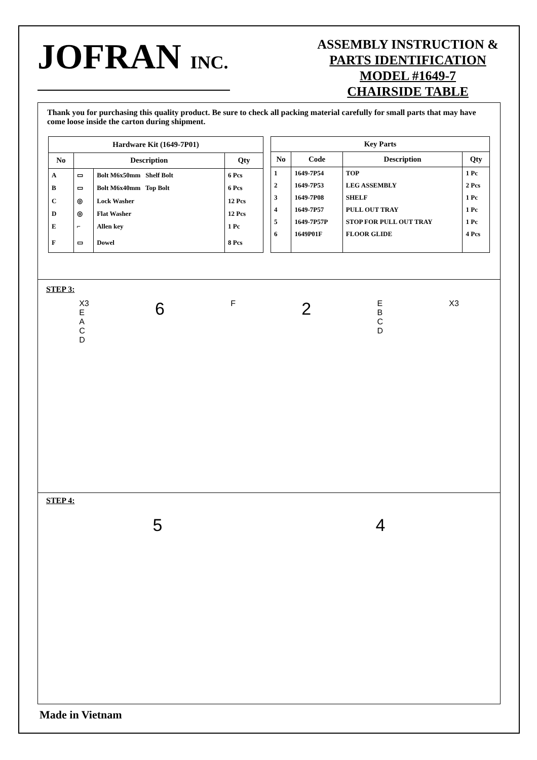JOFRAN INC.
ASSEMBLY INSTRUCTION &
PARTS IDENTIFICATION
MODEL #1649-7
CHAIRSIDE TABLE
Thank you for purchasing this quality product. Be sure to check all packing material carefully for small parts that may have come loose inside the carton during shipment.
| Hardware Kit (1649-7P01) | | | |
| --- | --- | --- | --- |
| No | Description | | Qty |
| A | ▭ | Bolt M6x50mm Shelf Bolt | 6 Pcs |
| B | ▭ | Bolt M6x40mm Top Bolt | 6 Pcs |
| C | ◎ | Lock Washer | 12 Pcs |
| D | ◎ | Flat Washer | 12 Pcs |
| E | ⌐ | Allen key | 1 Pc |
| F | ▭ | Dowel | 8 Pcs |
| Key Parts | | | |
| --- | --- | --- | --- |
| No | Code | Description | Qty |
| 1 | 1649-7P54 | TOP | 1 Pc |
| 2 | 1649-7P53 | LEG ASSEMBLY | 2 Pcs |
| 3 | 1649-7P08 | SHELF | 1 Pc |
| 4 | 1649-7P57 | PULL OUT TRAY | 1 Pc |
| 5 | 1649-7P57P | STOP FOR PULL OUT TRAY | 1 Pc |
| 6 | 1649P01F | FLOOR GLIDE | 4 Pcs |
STEP 3:
X3
E
A
C
D
6
F
2
E
B
C
D
X3
STEP 4:
5 4
Made in Vietnam